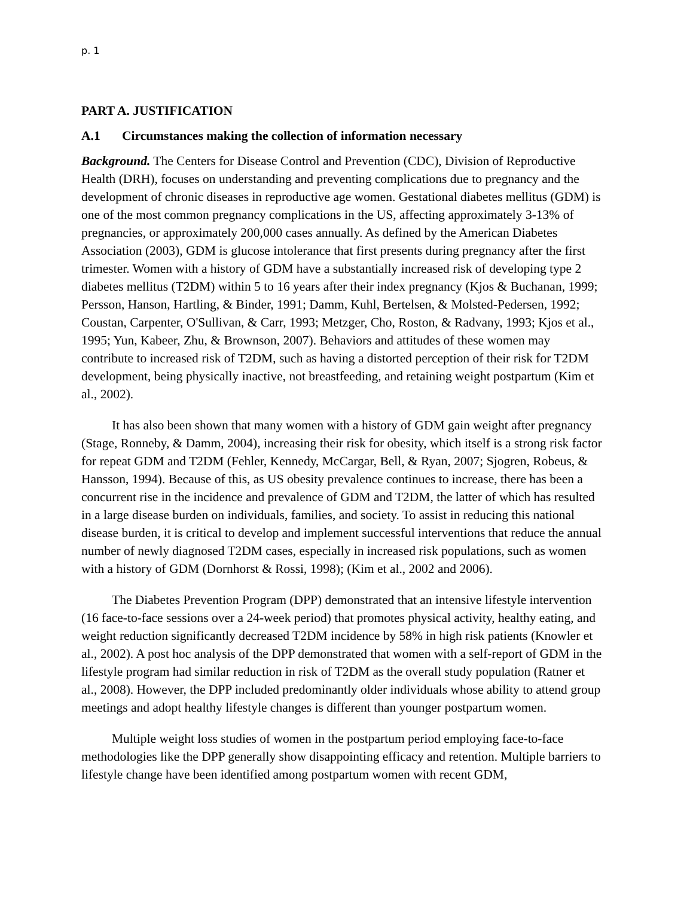p. 1
PART A. JUSTIFICATION
A.1 Circumstances making the collection of information necessary
Background. The Centers for Disease Control and Prevention (CDC), Division of Reproductive Health (DRH), focuses on understanding and preventing complications due to pregnancy and the development of chronic diseases in reproductive age women. Gestational diabetes mellitus (GDM) is one of the most common pregnancy complications in the US, affecting approximately 3-13% of pregnancies, or approximately 200,000 cases annually. As defined by the American Diabetes Association (2003), GDM is glucose intolerance that first presents during pregnancy after the first trimester. Women with a history of GDM have a substantially increased risk of developing type 2 diabetes mellitus (T2DM) within 5 to 16 years after their index pregnancy (Kjos & Buchanan, 1999; Persson, Hanson, Hartling, & Binder, 1991; Damm, Kuhl, Bertelsen, & Molsted-Pedersen, 1992; Coustan, Carpenter, O'Sullivan, & Carr, 1993; Metzger, Cho, Roston, & Radvany, 1993; Kjos et al., 1995; Yun, Kabeer, Zhu, & Brownson, 2007). Behaviors and attitudes of these women may contribute to increased risk of T2DM, such as having a distorted perception of their risk for T2DM development, being physically inactive, not breastfeeding, and retaining weight postpartum (Kim et al., 2002).
It has also been shown that many women with a history of GDM gain weight after pregnancy (Stage, Ronneby, & Damm, 2004), increasing their risk for obesity, which itself is a strong risk factor for repeat GDM and T2DM (Fehler, Kennedy, McCargar, Bell, & Ryan, 2007; Sjogren, Robeus, & Hansson, 1994). Because of this, as US obesity prevalence continues to increase, there has been a concurrent rise in the incidence and prevalence of GDM and T2DM, the latter of which has resulted in a large disease burden on individuals, families, and society. To assist in reducing this national disease burden, it is critical to develop and implement successful interventions that reduce the annual number of newly diagnosed T2DM cases, especially in increased risk populations, such as women with a history of GDM (Dornhorst & Rossi, 1998); (Kim et al., 2002 and 2006).
The Diabetes Prevention Program (DPP) demonstrated that an intensive lifestyle intervention (16 face-to-face sessions over a 24-week period) that promotes physical activity, healthy eating, and weight reduction significantly decreased T2DM incidence by 58% in high risk patients (Knowler et al., 2002). A post hoc analysis of the DPP demonstrated that women with a self-report of GDM in the lifestyle program had similar reduction in risk of T2DM as the overall study population (Ratner et al., 2008). However, the DPP included predominantly older individuals whose ability to attend group meetings and adopt healthy lifestyle changes is different than younger postpartum women.
Multiple weight loss studies of women in the postpartum period employing face-to-face methodologies like the DPP generally show disappointing efficacy and retention. Multiple barriers to lifestyle change have been identified among postpartum women with recent GDM,